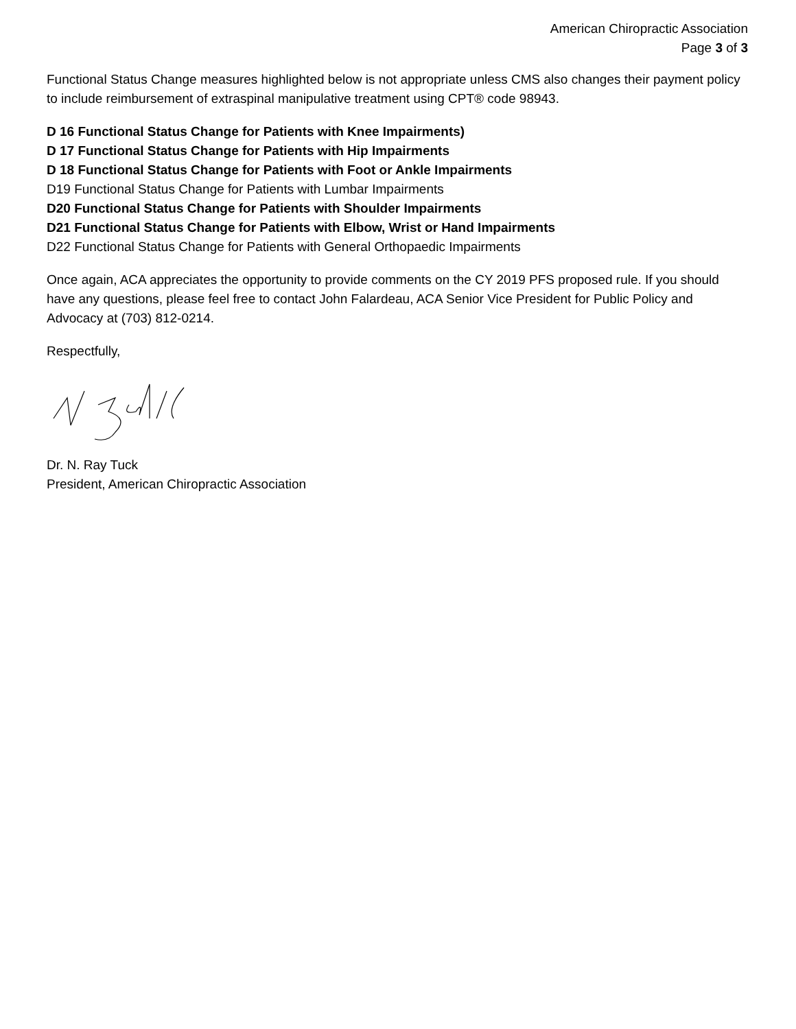American Chiropractic Association
Page 3 of 3
Functional Status Change measures highlighted below is not appropriate unless CMS also changes their payment policy to include reimbursement of extraspinal manipulative treatment using CPT® code 98943.
D 16 Functional Status Change for Patients with Knee Impairments)
D 17 Functional Status Change for Patients with Hip Impairments
D 18 Functional Status Change for Patients with Foot or Ankle Impairments
D19 Functional Status Change for Patients with Lumbar Impairments
D20 Functional Status Change for Patients with Shoulder Impairments
D21 Functional Status Change for Patients with Elbow, Wrist or Hand Impairments
D22 Functional Status Change for Patients with General Orthopaedic Impairments
Once again, ACA appreciates the opportunity to provide comments on the CY 2019 PFS proposed rule. If you should have any questions, please feel free to contact John Falardeau, ACA Senior Vice President for Public Policy and Advocacy at (703) 812-0214.
Respectfully,
Dr. N. Ray Tuck
President, American Chiropractic Association